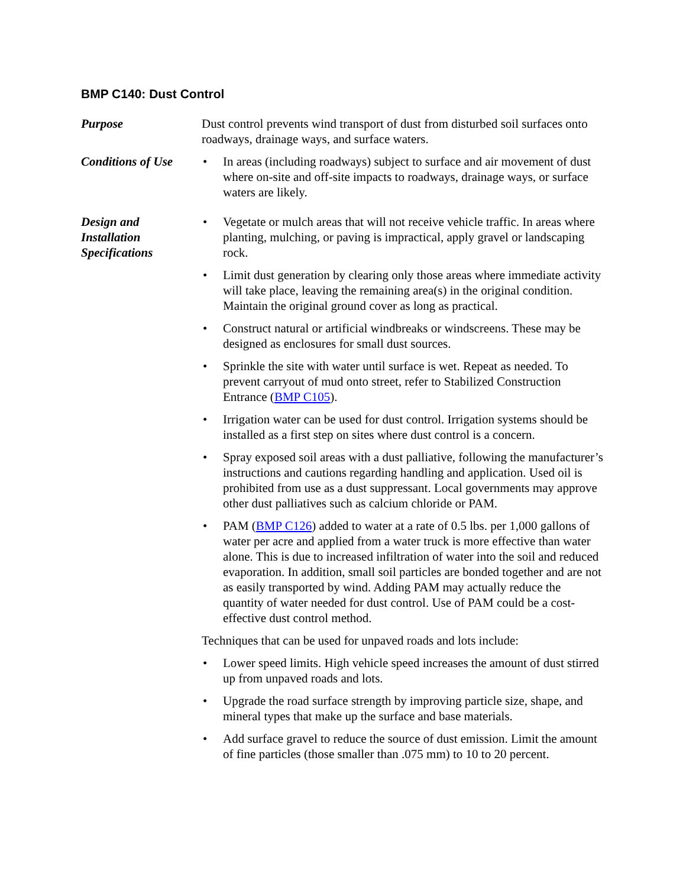BMP C140: Dust Control
Purpose Dust control prevents wind transport of dust from disturbed soil surfaces onto roadways, drainage ways, and surface waters.
Conditions of Use
• In areas (including roadways) subject to surface and air movement of dust where on-site and off-site impacts to roadways, drainage ways, or surface waters are likely.
Design and
Installation
Specifications
• Vegetate or mulch areas that will not receive vehicle traffic. In areas where planting, mulching, or paving is impractical, apply gravel or landscaping rock.
• Limit dust generation by clearing only those areas where immediate activity will take place, leaving the remaining area(s) in the original condition. Maintain the original ground cover as long as practical.
• Construct natural or artificial windbreaks or windscreens. These may be designed as enclosures for small dust sources.
• Sprinkle the site with water until surface is wet. Repeat as needed. To prevent carryout of mud onto street, refer to Stabilized Construction Entrance (BMP C105).
• Irrigation water can be used for dust control. Irrigation systems should be installed as a first step on sites where dust control is a concern.
• Spray exposed soil areas with a dust palliative, following the manufacturer’s instructions and cautions regarding handling and application. Used oil is prohibited from use as a dust suppressant. Local governments may approve other dust palliatives such as calcium chloride or PAM.
• PAM (BMP C126) added to water at a rate of 0.5 lbs. per 1,000 gallons of water per acre and applied from a water truck is more effective than water alone. This is due to increased infiltration of water into the soil and reduced evaporation. In addition, small soil particles are bonded together and are not as easily transported by wind. Adding PAM may actually reduce the quantity of water needed for dust control. Use of PAM could be a cost-effective dust control method.
Techniques that can be used for unpaved roads and lots include:
• Lower speed limits. High vehicle speed increases the amount of dust stirred up from unpaved roads and lots.
• Upgrade the road surface strength by improving particle size, shape, and mineral types that make up the surface and base materials.
• Add surface gravel to reduce the source of dust emission. Limit the amount of fine particles (those smaller than .075 mm) to 10 to 20 percent.